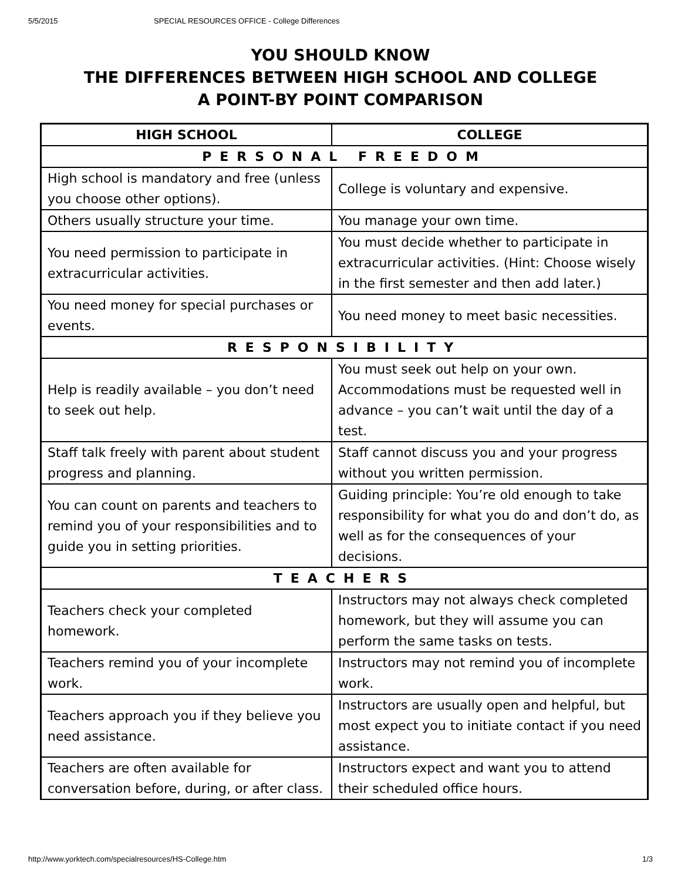5/5/2015 SPECIAL RESOURCES OFFICE - College Differences
YOU SHOULD KNOW
THE DIFFERENCES BETWEEN HIGH SCHOOL AND COLLEGE
A POINT-BY POINT COMPARISON
| HIGH SCHOOL | COLLEGE |
| --- | --- |
| PERSONAL FREEDOM | |
| High school is mandatory and free (unless you choose other options). | College is voluntary and expensive. |
| Others usually structure your time. | You manage your own time. |
| You need permission to participate in extracurricular activities. | You must decide whether to participate in extracurricular activities. (Hint: Choose wisely in the first semester and then add later.) |
| You need money for special purchases or events. | You need money to meet basic necessities. |
| RESPONSIBILITY | |
| Help is readily available – you don’t need to seek out help. | You must seek out help on your own. Accommodations must be requested well in advance – you can’t wait until the day of a test. |
| Staff talk freely with parent about student progress and planning. | Staff cannot discuss you and your progress without you written permission. |
| You can count on parents and teachers to remind you of your responsibilities and to guide you in setting priorities. | Guiding principle: You’re old enough to take responsibility for what you do and don’t do, as well as for the consequences of your decisions. |
| TEACHERS | |
| Teachers check your completed homework. | Instructors may not always check completed homework, but they will assume you can perform the same tasks on tests. |
| Teachers remind you of your incomplete work. | Instructors may not remind you of incomplete work. |
| Teachers approach you if they believe you need assistance. | Instructors are usually open and helpful, but most expect you to initiate contact if you need assistance. |
| Teachers are often available for conversation before, during, or after class. | Instructors expect and want you to attend their scheduled office hours. |
http://www.yorktech.com/specialresources/HS-College.htm 1/3